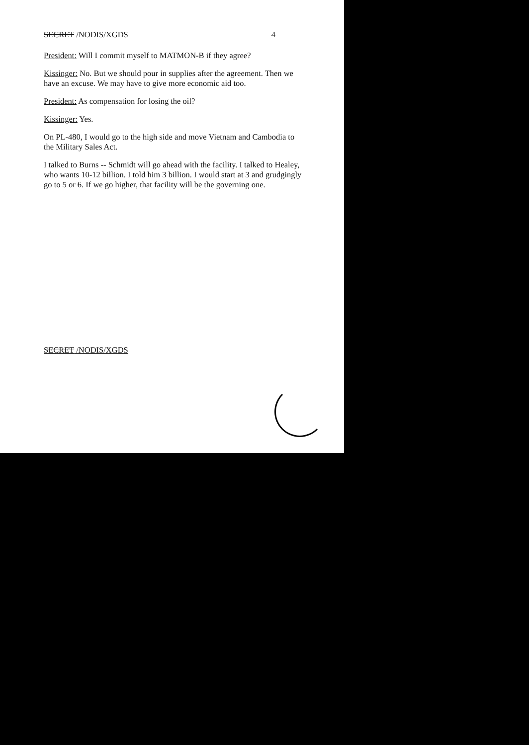SECRET /NODIS/XGDS 4
President: Will I commit myself to MATMON-B if they agree?
Kissinger: No. But we should pour in supplies after the agreement. Then we have an excuse. We may have to give more economic aid too.
President: As compensation for losing the oil?
Kissinger: Yes.
On PL-480, I would go to the high side and move Vietnam and Cambodia to the Military Sales Act.
I talked to Burns -- Schmidt will go ahead with the facility. I talked to Healey, who wants 10-12 billion. I told him 3 billion. I would start at 3 and grudgingly go to 5 or 6. If we go higher, that facility will be the governing one.
SECRET /NODIS/XGDS